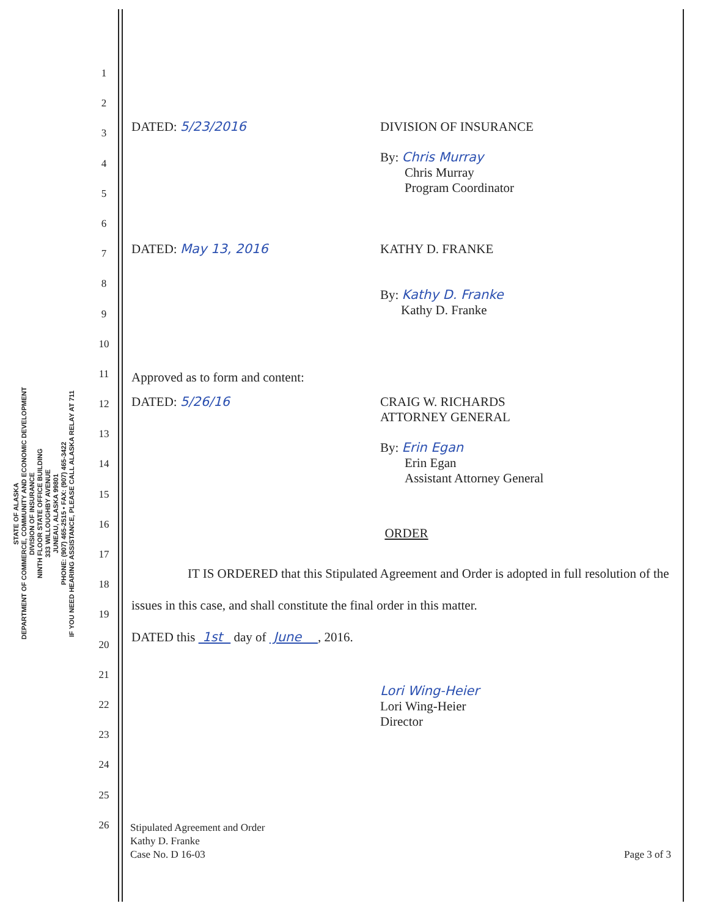STATE OF ALASKA
DEPARTMENT OF COMMERCE, COMMUNITY AND ECONOMIC DEVELOPMENT
DIVISION OF INSURANCE
NINTH FLOOR STATE OFFICE BUILDING
333 WILLOUGHBY AVENUE
JUNEAU, ALASKA 99801
PHONE: (907) 465-2515 • FAX: (907) 465-3422
IF YOU NEED HEARING ASSISTANCE, PLEASE CALL ALASKA RELAY AT 711
1
2
3
4
5
6
7
8
9
10
11
12
13
14
15
16
17
18
19
20
21
22
23
24
25
26
DATED: 5/23/2016 DIVISION OF INSURANCE
By: Chris Murray
Chris Murray
Program Coordinator
DATED: May 13, 2016 KATHY D. FRANKE
By: Kathy D. Franke
Kathy D. Franke
Approved as to form and content:
DATED: 5/26/16 CRAIG W. RICHARDS
ATTORNEY GENERAL
By: Erin Egan
Erin Egan
Assistant Attorney General
ORDER
IT IS ORDERED that this Stipulated Agreement and Order is adopted in full resolution of the issues in this case, and shall constitute the final order in this matter.
DATED this 1st day of June , 2016.
Lori Wing-Heier
Lori Wing-Heier
Director
Stipulated Agreement and Order
Kathy D. Franke
Case No. D 16-03
Page 3 of 3